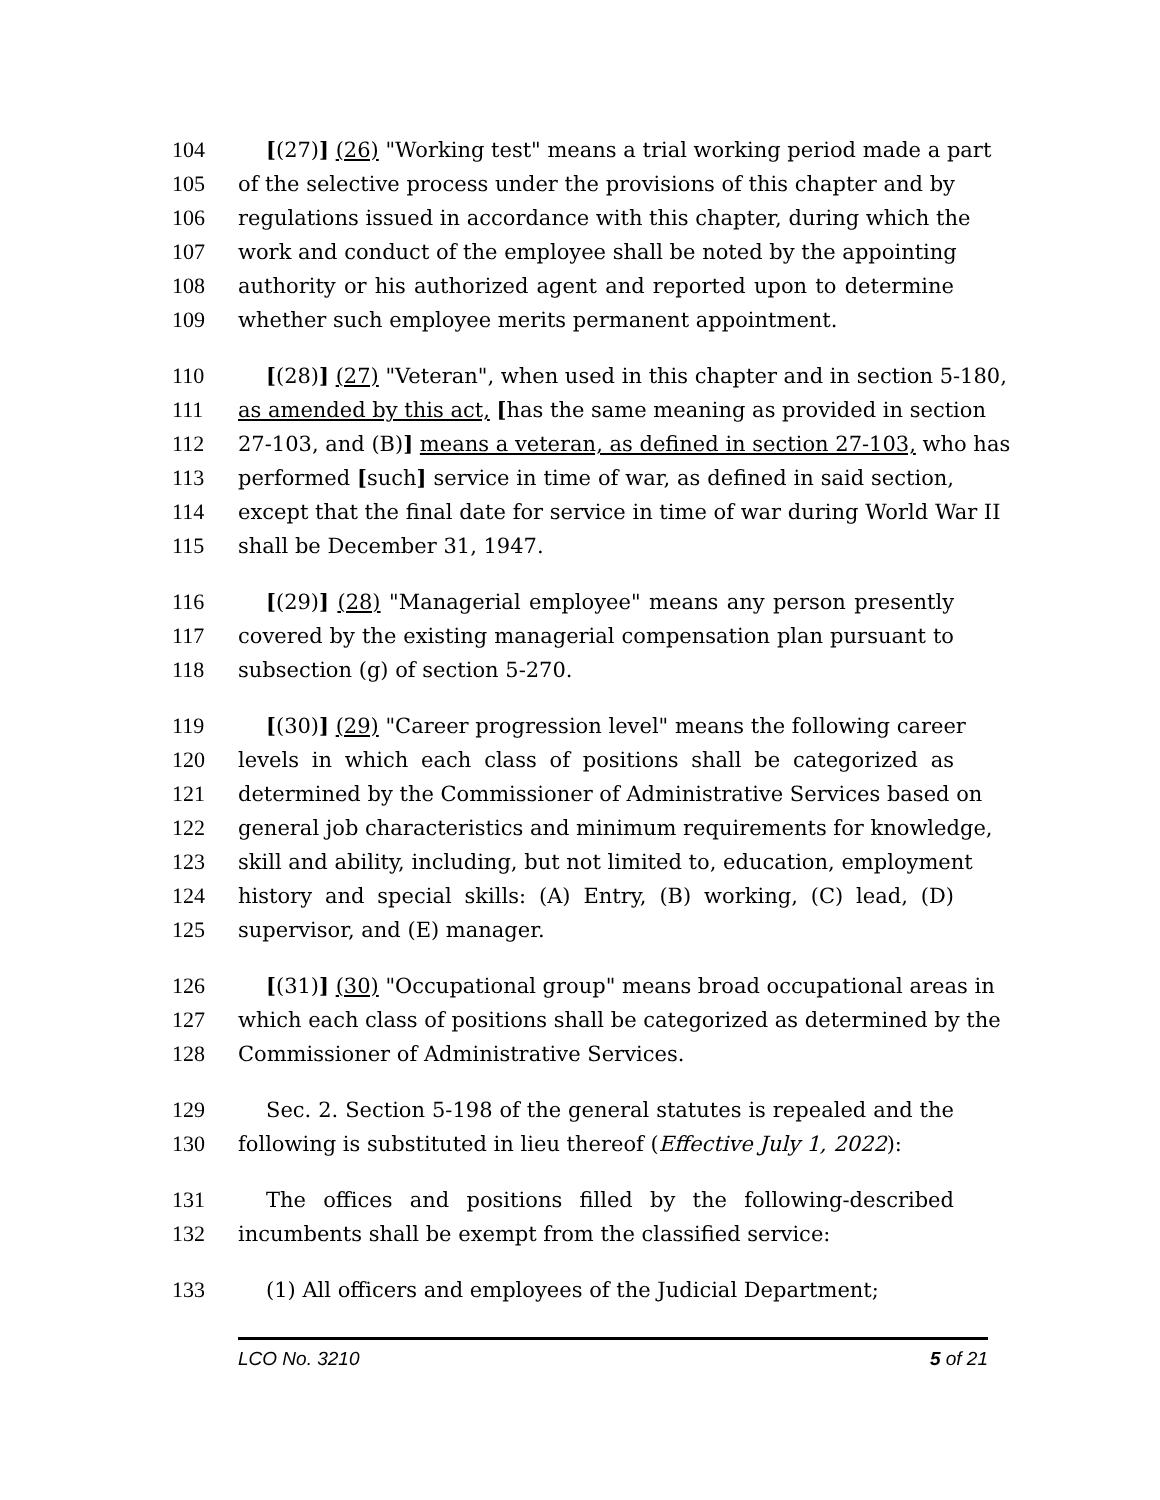104 [(27)] (26) "Working test" means a trial working period made a part
105 of the selective process under the provisions of this chapter and by
106 regulations issued in accordance with this chapter, during which the
107 work and conduct of the employee shall be noted by the appointing
108 authority or his authorized agent and reported upon to determine
109 whether such employee merits permanent appointment.
110 [(28)] (27) "Veteran", when used in this chapter and in section 5-180,
111 as amended by this act, [has the same meaning as provided in section
112 27-103, and (B)] means a veteran, as defined in section 27-103, who has
113 performed [such] service in time of war, as defined in said section,
114 except that the final date for service in time of war during World War II
115 shall be December 31, 1947.
116 [(29)] (28) "Managerial employee" means any person presently
117 covered by the existing managerial compensation plan pursuant to
118 subsection (g) of section 5-270.
119 [(30)] (29) "Career progression level" means the following career
120 levels in which each class of positions shall be categorized as
121 determined by the Commissioner of Administrative Services based on
122 general job characteristics and minimum requirements for knowledge,
123 skill and ability, including, but not limited to, education, employment
124 history and special skills: (A) Entry, (B) working, (C) lead, (D)
125 supervisor, and (E) manager.
126 [(31)] (30) "Occupational group" means broad occupational areas in
127 which each class of positions shall be categorized as determined by the
128 Commissioner of Administrative Services.
129 Sec. 2. Section 5-198 of the general statutes is repealed and the
130 following is substituted in lieu thereof (Effective July 1, 2022):
131 The offices and positions filled by the following-described
132 incumbents shall be exempt from the classified service:
133 (1) All officers and employees of the Judicial Department;
LCO No. 3210 5 of 21